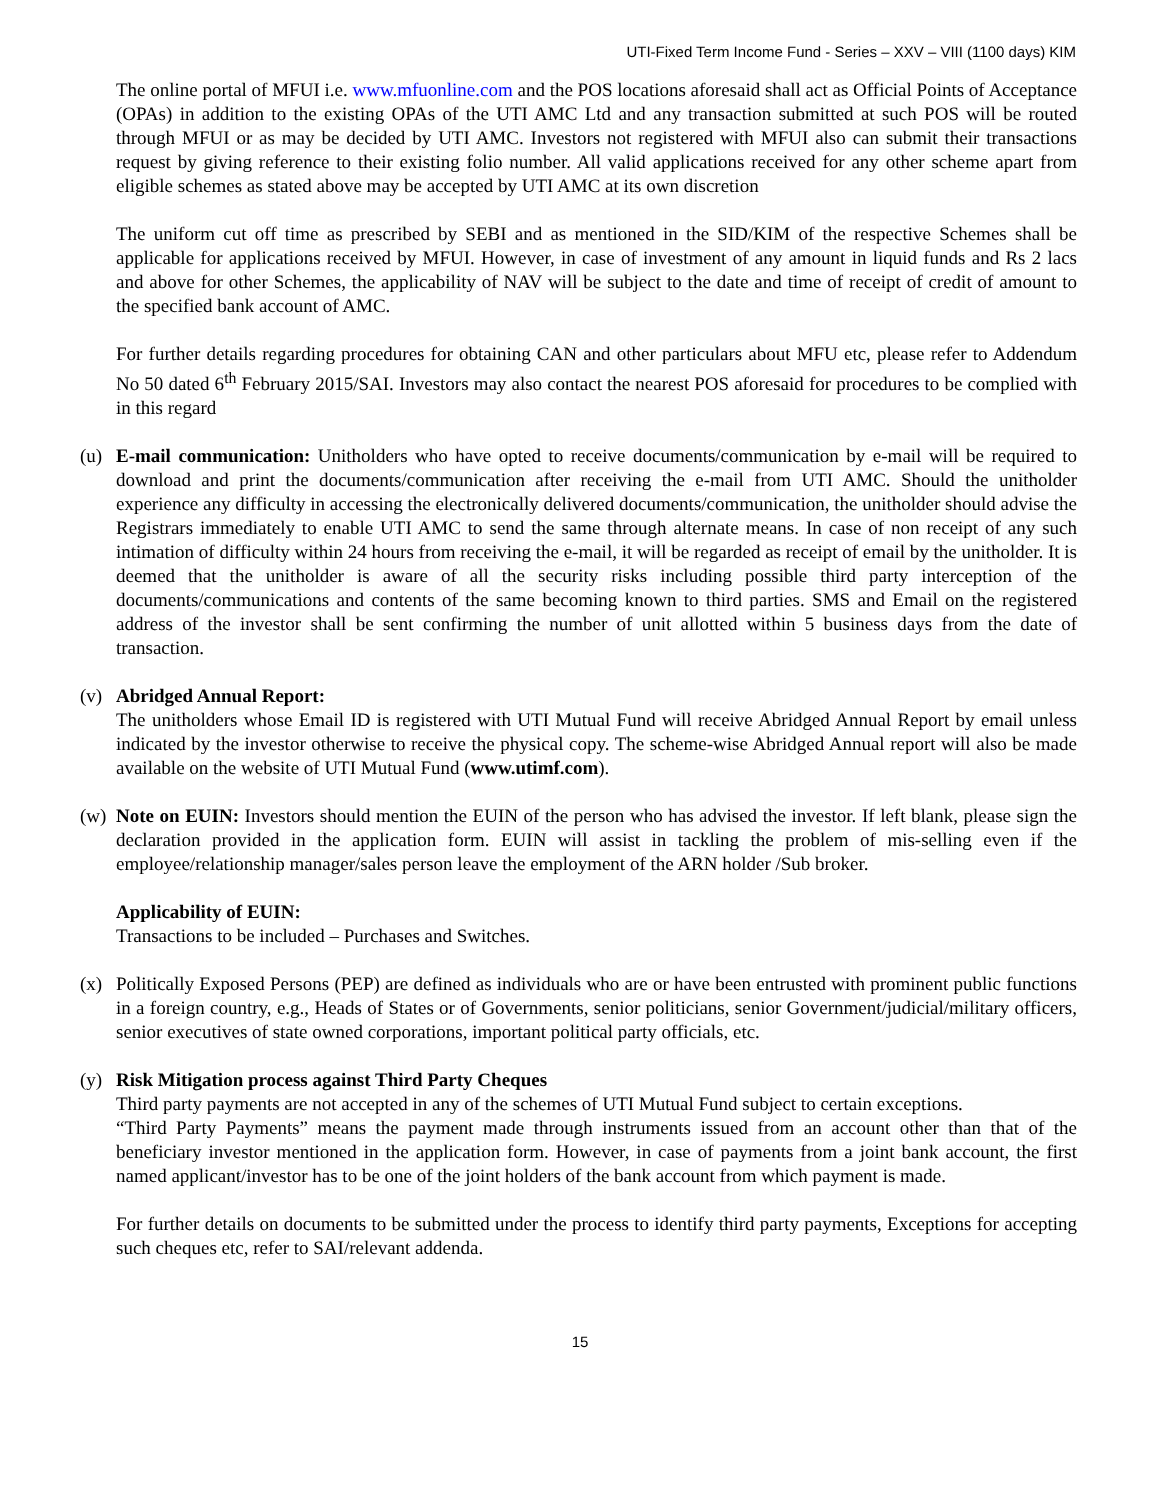UTI-Fixed Term Income Fund - Series – XXV – VIII (1100 days) KIM
The online portal of MFUI i.e. www.mfuonline.com and the POS locations aforesaid shall act as Official Points of Acceptance (OPAs) in addition to the existing OPAs of the UTI AMC Ltd and any transaction submitted at such POS will be routed through MFUI or as may be decided by UTI AMC. Investors not registered with MFUI also can submit their transactions request by giving reference to their existing folio number. All valid applications received for any other scheme apart from eligible schemes as stated above may be accepted by UTI AMC at its own discretion
The uniform cut off time as prescribed by SEBI and as mentioned in the SID/KIM of the respective Schemes shall be applicable for applications received by MFUI. However, in case of investment of any amount in liquid funds and Rs 2 lacs and above for other Schemes, the applicability of NAV will be subject to the date and time of receipt of credit of amount to the specified bank account of AMC.
For further details regarding procedures for obtaining CAN and other particulars about MFU etc, please refer to Addendum No 50 dated 6<sup>th</sup> February 2015/SAI. Investors may also contact the nearest POS aforesaid for procedures to be complied with in this regard
(u) E-mail communication: Unitholders who have opted to receive documents/communication by e-mail will be required to download and print the documents/communication after receiving the e-mail from UTI AMC. Should the unitholder experience any difficulty in accessing the electronically delivered documents/communication, the unitholder should advise the Registrars immediately to enable UTI AMC to send the same through alternate means. In case of non receipt of any such intimation of difficulty within 24 hours from receiving the e-mail, it will be regarded as receipt of email by the unitholder. It is deemed that the unitholder is aware of all the security risks including possible third party interception of the documents/communications and contents of the same becoming known to third parties. SMS and Email on the registered address of the investor shall be sent confirming the number of unit allotted within 5 business days from the date of transaction.
(v) Abridged Annual Report:
The unitholders whose Email ID is registered with UTI Mutual Fund will receive Abridged Annual Report by email unless indicated by the investor otherwise to receive the physical copy. The scheme-wise Abridged Annual report will also be made available on the website of UTI Mutual Fund (www.utimf.com).
(w) Note on EUIN: Investors should mention the EUIN of the person who has advised the investor. If left blank, please sign the declaration provided in the application form. EUIN will assist in tackling the problem of mis-selling even if the employee/relationship manager/sales person leave the employment of the ARN holder /Sub broker.
Applicability of EUIN:
Transactions to be included – Purchases and Switches.
(x) Politically Exposed Persons (PEP) are defined as individuals who are or have been entrusted with prominent public functions in a foreign country, e.g., Heads of States or of Governments, senior politicians, senior Government/judicial/military officers, senior executives of state owned corporations, important political party officials, etc.
(y) Risk Mitigation process against Third Party Cheques
Third party payments are not accepted in any of the schemes of UTI Mutual Fund subject to certain exceptions.
“Third Party Payments” means the payment made through instruments issued from an account other than that of the beneficiary investor mentioned in the application form. However, in case of payments from a joint bank account, the first named applicant/investor has to be one of the joint holders of the bank account from which payment is made.
For further details on documents to be submitted under the process to identify third party payments, Exceptions for accepting such cheques etc, refer to SAI/relevant addenda.
15